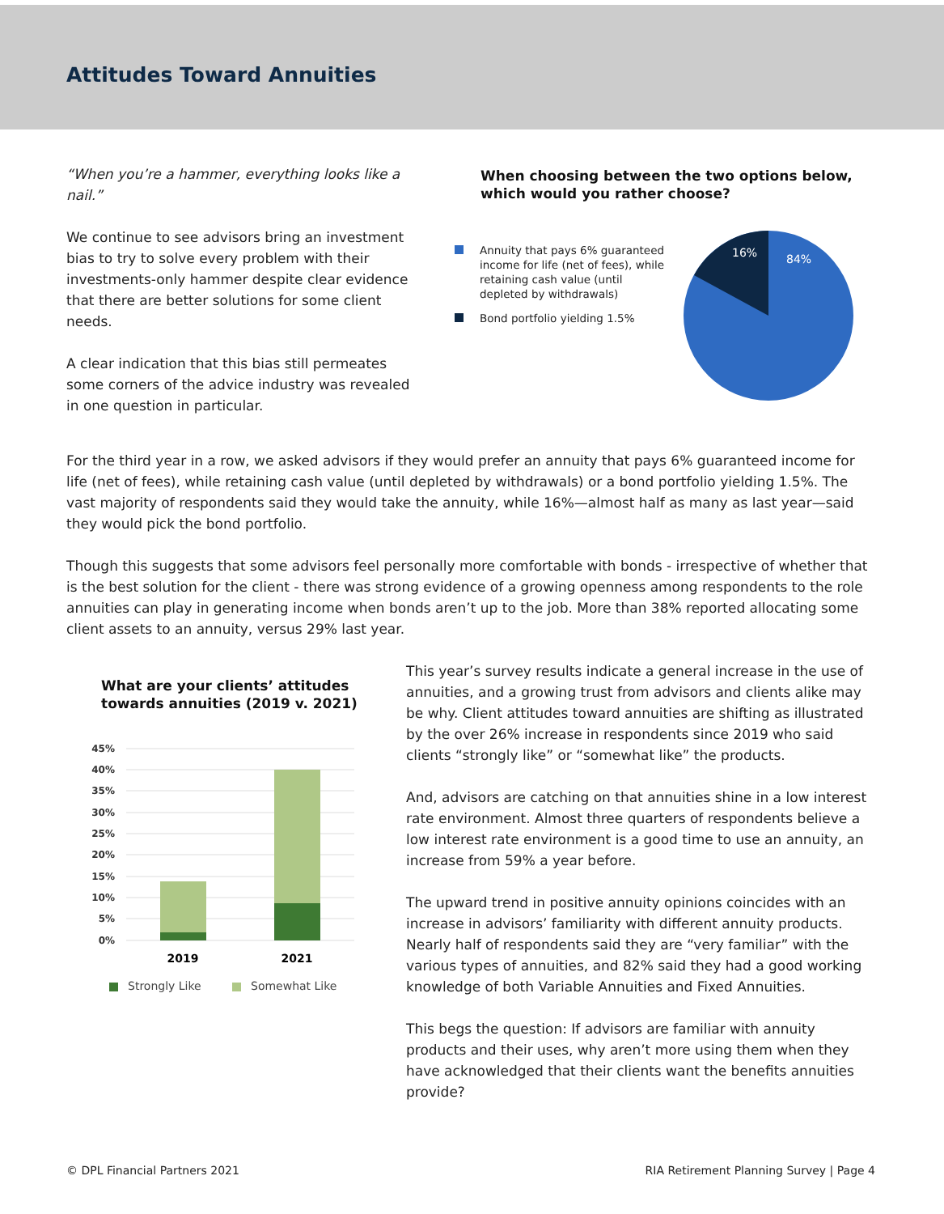Attitudes Toward Annuities
“When you’re a hammer, everything looks like a nail.”
We continue to see advisors bring an investment bias to try to solve every problem with their investments-only hammer despite clear evidence that there are better solutions for some client needs.
A clear indication that this bias still permeates some corners of the advice industry was revealed in one question in particular.
When choosing between the two options below, which would you rather choose?
Annuity that pays 6% guaranteed income for life (net of fees), while retaining cash value (until depleted by withdrawals)
Bond portfolio yielding 1.5%
16%
84%
For the third year in a row, we asked advisors if they would prefer an annuity that pays 6% guaranteed income for life (net of fees), while retaining cash value (until depleted by withdrawals) or a bond portfolio yielding 1.5%. The vast majority of respondents said they would take the annuity, while 16%—almost half as many as last year—said they would pick the bond portfolio.
Though this suggests that some advisors feel personally more comfortable with bonds - irrespective of whether that is the best solution for the client - there was strong evidence of a growing openness among respondents to the role annuities can play in generating income when bonds aren’t up to the job. More than 38% reported allocating some client assets to an annuity, versus 29% last year.
What are your clients’ attitudes towards annuities (2019 v. 2021)
45%
40%
35%
30%
25%
20%
15%
10%
5%
0%
2019
2021
Strongly Like
Somewhat Like
This year’s survey results indicate a general increase in the use of annuities, and a growing trust from advisors and clients alike may be why. Client attitudes toward annuities are shifting as illustrated by the over 26% increase in respondents since 2019 who said clients “strongly like” or “somewhat like” the products.
And, advisors are catching on that annuities shine in a low interest rate environment. Almost three quarters of respondents believe a low interest rate environment is a good time to use an annuity, an increase from 59% a year before.
The upward trend in positive annuity opinions coincides with an increase in advisors’ familiarity with different annuity products. Nearly half of respondents said they are “very familiar” with the various types of annuities, and 82% said they had a good working knowledge of both Variable Annuities and Fixed Annuities.
This begs the question: If advisors are familiar with annuity products and their uses, why aren’t more using them when they have acknowledged that their clients want the benefits annuities provide?
© DPL Financial Partners 2021 RIA Retirement Planning Survey | Page 4